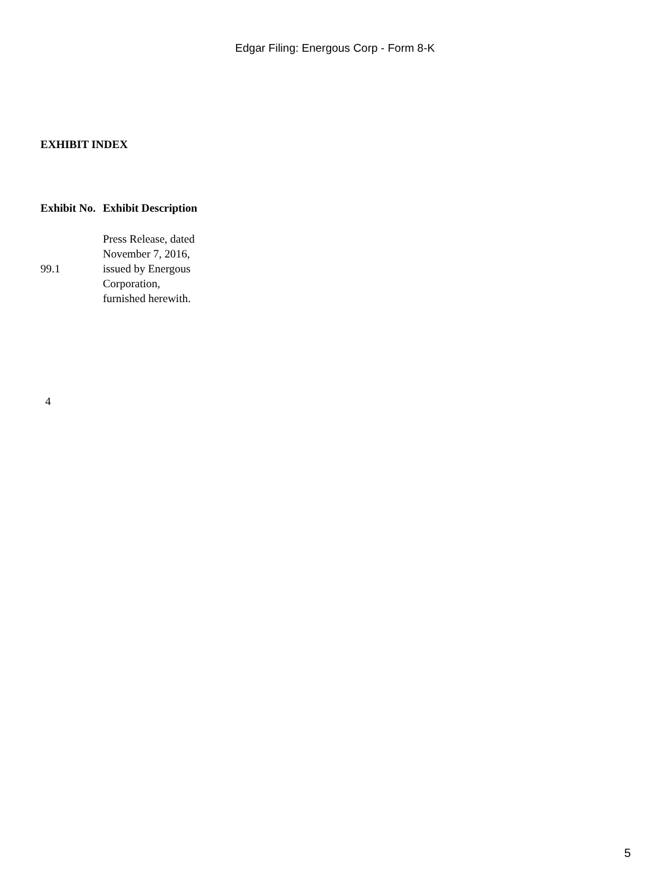Edgar Filing: Energous Corp - Form 8-K
EXHIBIT INDEX
| Exhibit No. | Exhibit Description |
| --- | --- |
| 99.1 | Press Release, dated November 7, 2016, issued by Energous Corporation, furnished herewith. |
4
5